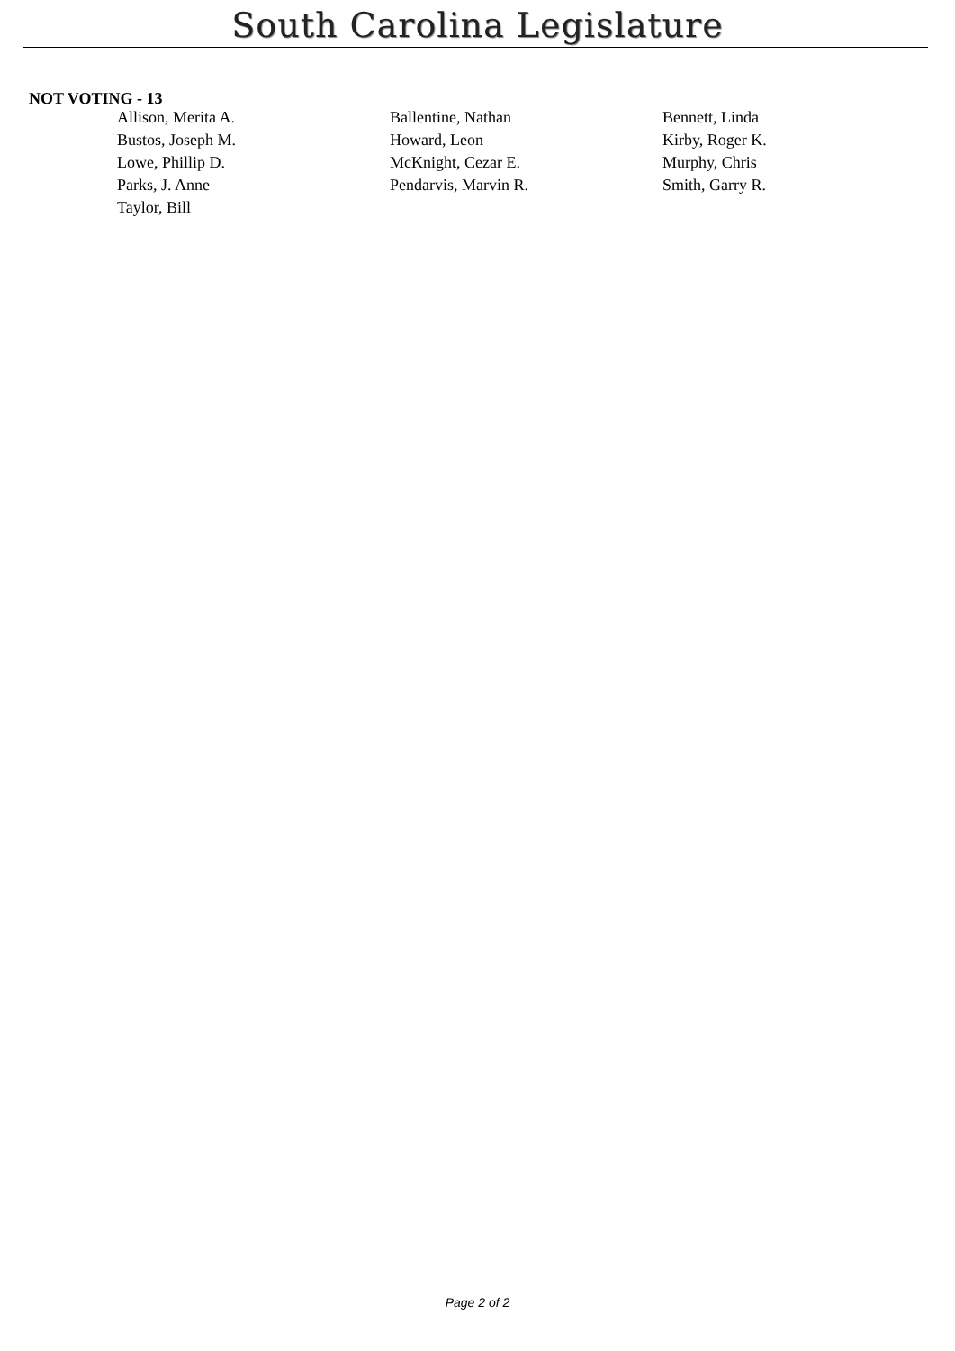South Carolina Legislature
NOT VOTING - 13
| Allison, Merita A. | Ballentine, Nathan | Bennett, Linda |
| Bustos, Joseph M. | Howard, Leon | Kirby, Roger K. |
| Lowe, Phillip D. | McKnight, Cezar E. | Murphy, Chris |
| Parks, J. Anne | Pendarvis, Marvin R. | Smith, Garry R. |
| Taylor, Bill | | |
Page 2 of 2